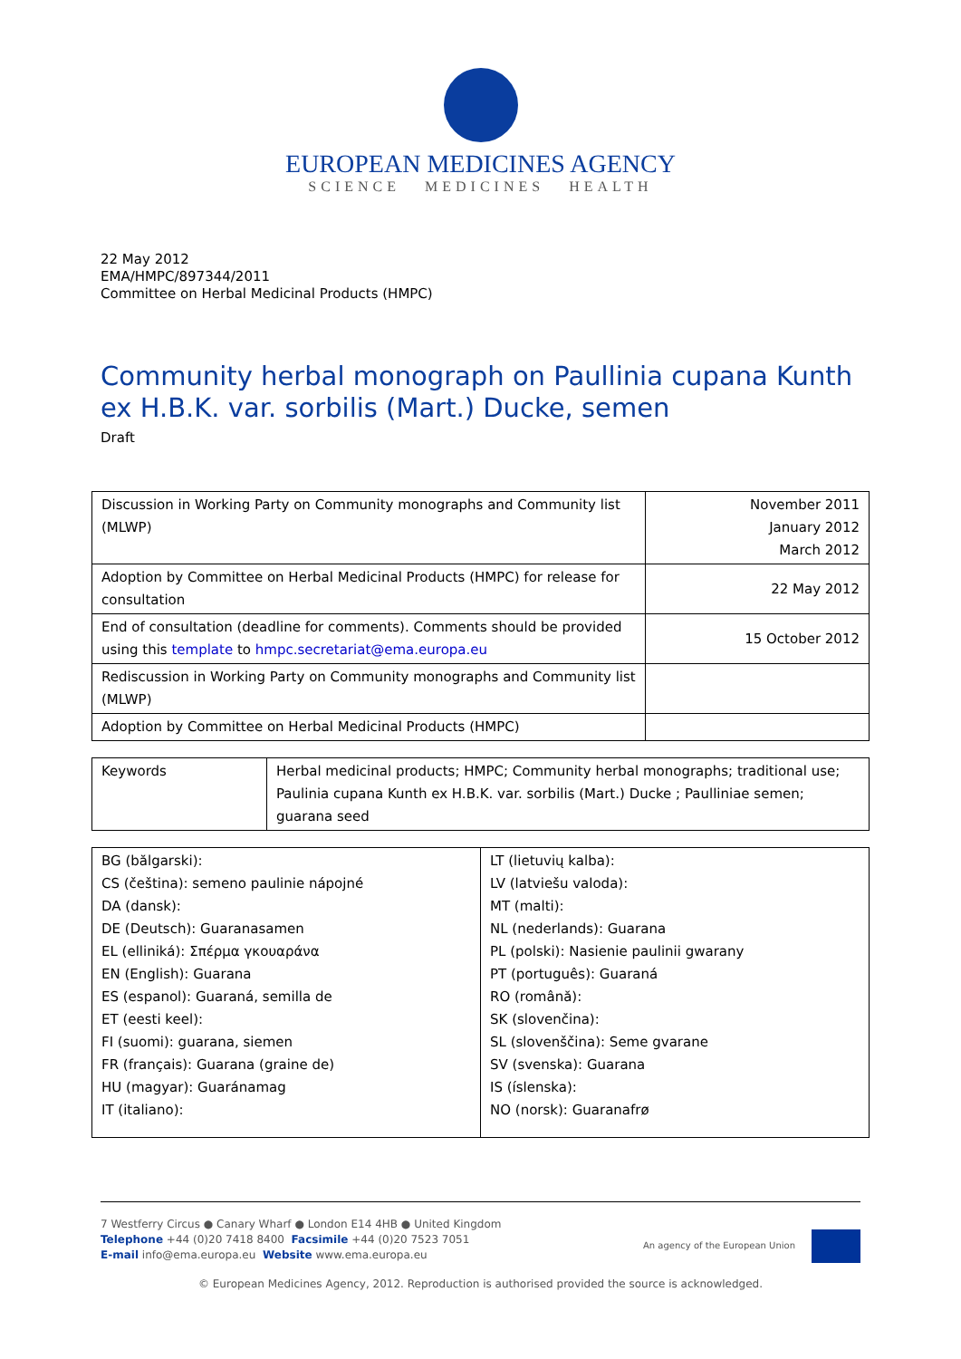EUROPEAN MEDICINES AGENCY
SCIENCE MEDICINES HEALTH
22 May 2012
EMA/HMPC/897344/2011
Committee on Herbal Medicinal Products (HMPC)
Community herbal monograph on Paullinia cupana Kunth ex H.B.K. var. sorbilis (Mart.) Ducke, semen
Draft
| Discussion in Working Party on Community monographs and Community list (MLWP) | November 2011 January 2012 March 2012 |
| Adoption by Committee on Herbal Medicinal Products (HMPC) for release for consultation | 22 May 2012 |
| End of consultation (deadline for comments). Comments should be provided using this template to hmpc.secretariat@ema.europa.eu | 15 October 2012 |
| Rediscussion in Working Party on Community monographs and Community list (MLWP) | |
| Adoption by Committee on Herbal Medicinal Products (HMPC) | |
| Keywords | Herbal medicinal products; HMPC; Community herbal monographs; traditional use; Paulinia cupana Kunth ex H.B.K. var. sorbilis (Mart.) Ducke ; Paulliniae semen; guarana seed |
| BG (bălgarski): CS (čeština): semeno paulinie nápojné DA (dansk): DE (Deutsch): Guaranasamen EL (elliniká): Σπέρμα γκουαράνα EN (English): Guarana ES (espanol): Guaraná, semilla de ET (eesti keel): FI (suomi): guarana, siemen FR (français): Guarana (graine de) HU (magyar): Guaránamag IT (italiano): | LT (lietuvių kalba): LV (latviešu valoda): MT (malti): NL (nederlands): Guarana PL (polski): Nasienie paulinii gwarany PT (português): Guaraná RO (română): SK (slovenčina): SL (slovenščina): Seme gvarane SV (svenska): Guarana IS (íslenska): NO (norsk): Guaranafrø |
7 Westferry Circus ● Canary Wharf ● London E14 4HB ● United Kingdom
Telephone +44 (0)20 7418 8400 Facsimile +44 (0)20 7523 7051
E-mail info@ema.europa.eu Website www.ema.europa.eu
An agency of the European Union
© European Medicines Agency, 2012. Reproduction is authorised provided the source is acknowledged.